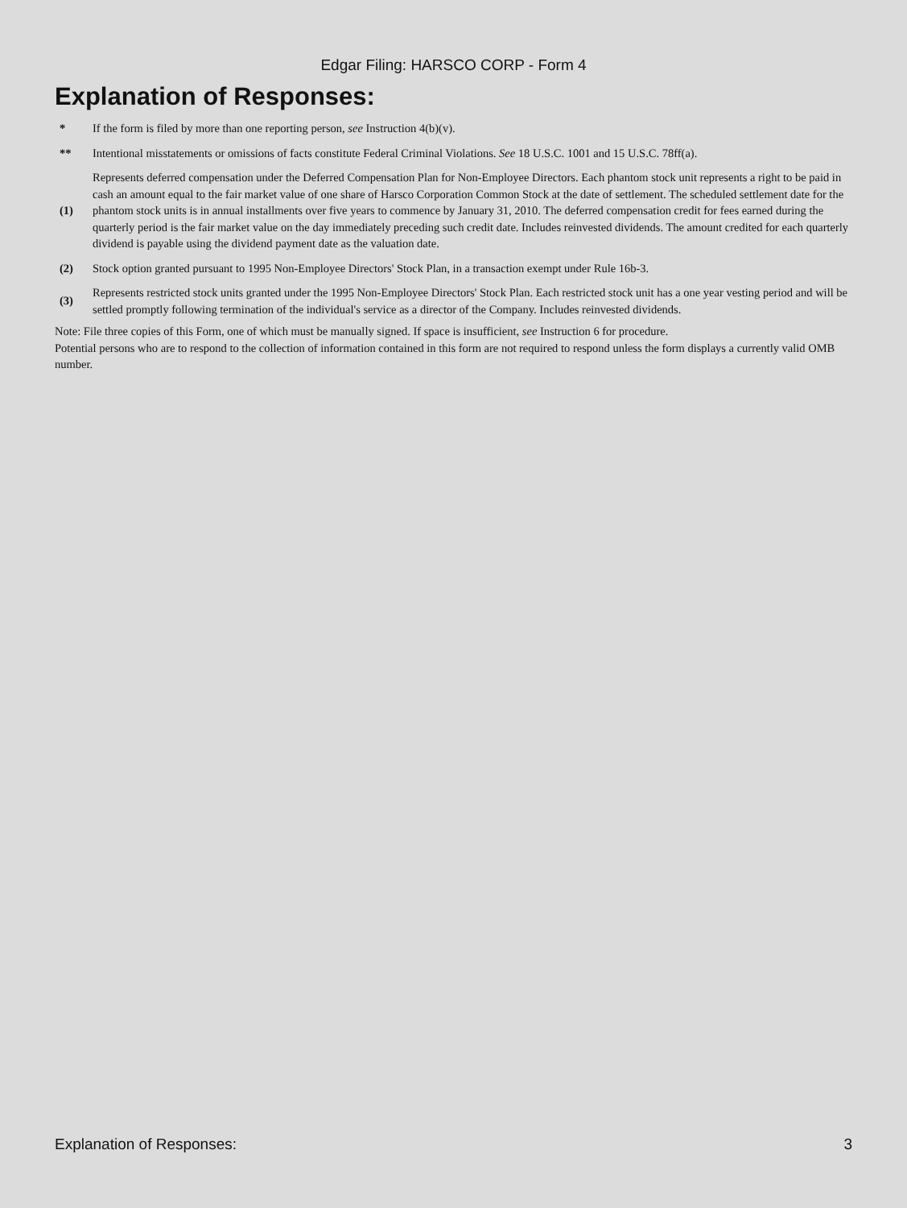Edgar Filing: HARSCO CORP - Form 4
Explanation of Responses:
| * | If the form is filed by more than one reporting person, see Instruction 4(b)(v). |
| ** | Intentional misstatements or omissions of facts constitute Federal Criminal Violations. See 18 U.S.C. 1001 and 15 U.S.C. 78ff(a). |
| (1) | Represents deferred compensation under the Deferred Compensation Plan for Non-Employee Directors. Each phantom stock unit represents a right to be paid in cash an amount equal to the fair market value of one share of Harsco Corporation Common Stock at the date of settlement. The scheduled settlement date for the phantom stock units is in annual installments over five years to commence by January 31, 2010. The deferred compensation credit for fees earned during the quarterly period is the fair market value on the day immediately preceding such credit date. Includes reinvested dividends. The amount credited for each quarterly dividend is payable using the dividend payment date as the valuation date. |
| (2) | Stock option granted pursuant to 1995 Non-Employee Directors' Stock Plan, in a transaction exempt under Rule 16b-3. |
| (3) | Represents restricted stock units granted under the 1995 Non-Employee Directors' Stock Plan. Each restricted stock unit has a one year vesting period and will be settled promptly following termination of the individual's service as a director of the Company. Includes reinvested dividends. |
Note: File three copies of this Form, one of which must be manually signed. If space is insufficient, see Instruction 6 for procedure.
Potential persons who are to respond to the collection of information contained in this form are not required to respond unless the form displays a currently valid OMB number.
Explanation of Responses: 3